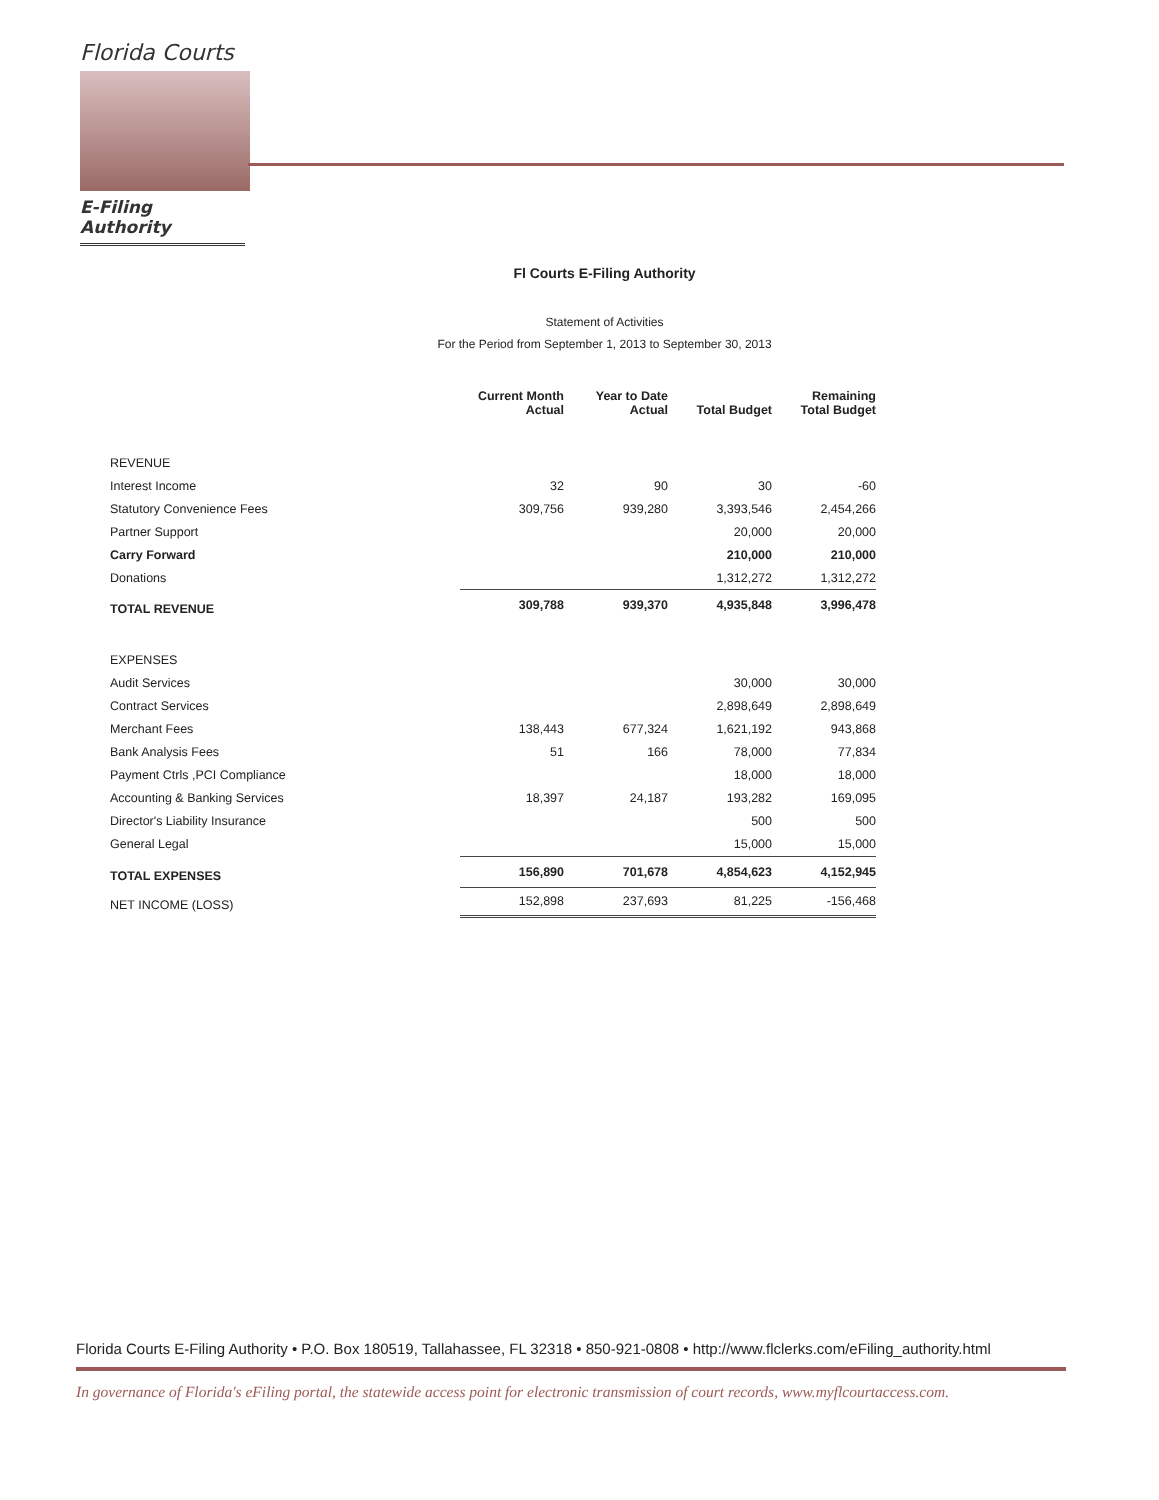Florida Courts
E-Filing Authority
Fl Courts E-Filing Authority
Statement of Activities
For the Period from September 1, 2013 to September 30, 2013
| | Current Month Actual | Year to Date Actual | Total Budget | Remaining Total Budget |
| --- | --- | --- | --- | --- |
| REVENUE | | | | |
| Interest Income | 32 | 90 | 30 | -60 |
| Statutory Convenience Fees | 309,756 | 939,280 | 3,393,546 | 2,454,266 |
| Partner Support | | | 20,000 | 20,000 |
| Carry Forward | | | 210,000 | 210,000 |
| Donations | | | 1,312,272 | 1,312,272 |
| TOTAL REVENUE | 309,788 | 939,370 | 4,935,848 | 3,996,478 |
| EXPENSES | | | | |
| Audit Services | | | 30,000 | 30,000 |
| Contract Services | | | 2,898,649 | 2,898,649 |
| Merchant Fees | 138,443 | 677,324 | 1,621,192 | 943,868 |
| Bank Analysis Fees | 51 | 166 | 78,000 | 77,834 |
| Payment Ctrls ,PCI Compliance | | | 18,000 | 18,000 |
| Accounting & Banking Services | 18,397 | 24,187 | 193,282 | 169,095 |
| Director's Liability Insurance | | | 500 | 500 |
| General Legal | | | 15,000 | 15,000 |
| TOTAL EXPENSES | 156,890 | 701,678 | 4,854,623 | 4,152,945 |
| NET INCOME (LOSS) | 152,898 | 237,693 | 81,225 | -156,468 |
Florida Courts E-Filing Authority • P.O. Box 180519, Tallahassee, FL 32318 • 850-921-0808 • http://www.flclerks.com/eFiling_authority.html
In governance of Florida's eFiling portal, the statewide access point for electronic transmission of court records, www.myflcourtaccess.com.